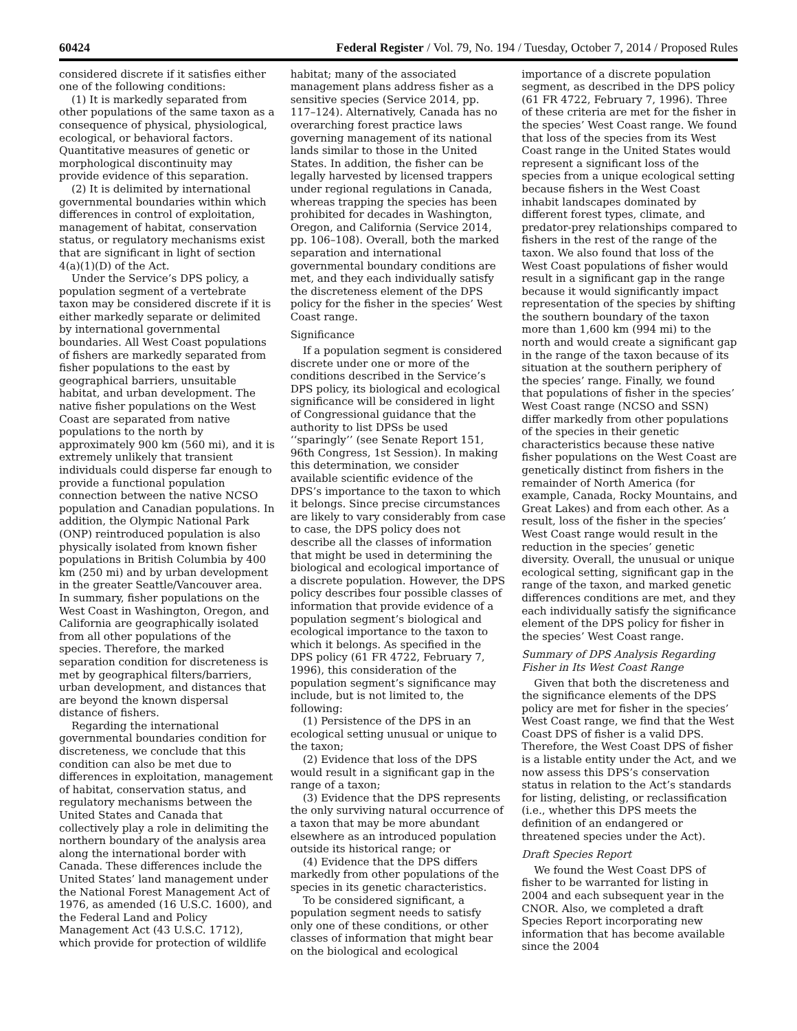60424 Federal Register / Vol. 79, No. 194 / Tuesday, October 7, 2014 / Proposed Rules
considered discrete if it satisfies either one of the following conditions:
(1) It is markedly separated from other populations of the same taxon as a consequence of physical, physiological, ecological, or behavioral factors. Quantitative measures of genetic or morphological discontinuity may provide evidence of this separation.
(2) It is delimited by international governmental boundaries within which differences in control of exploitation, management of habitat, conservation status, or regulatory mechanisms exist that are significant in light of section 4(a)(1)(D) of the Act.
Under the Service’s DPS policy, a population segment of a vertebrate taxon may be considered discrete if it is either markedly separate or delimited by international governmental boundaries. All West Coast populations of fishers are markedly separated from fisher populations to the east by geographical barriers, unsuitable habitat, and urban development. The native fisher populations on the West Coast are separated from native populations to the north by approximately 900 km (560 mi), and it is extremely unlikely that transient individuals could disperse far enough to provide a functional population connection between the native NCSO population and Canadian populations. In addition, the Olympic National Park (ONP) reintroduced population is also physically isolated from known fisher populations in British Columbia by 400 km (250 mi) and by urban development in the greater Seattle/Vancouver area. In summary, fisher populations on the West Coast in Washington, Oregon, and California are geographically isolated from all other populations of the species. Therefore, the marked separation condition for discreteness is met by geographical filters/barriers, urban development, and distances that are beyond the known dispersal distance of fishers.
Regarding the international governmental boundaries condition for discreteness, we conclude that this condition can also be met due to differences in exploitation, management of habitat, conservation status, and regulatory mechanisms between the United States and Canada that collectively play a role in delimiting the northern boundary of the analysis area along the international border with Canada. These differences include the United States’ land management under the National Forest Management Act of 1976, as amended (16 U.S.C. 1600), and the Federal Land and Policy Management Act (43 U.S.C. 1712), which provide for protection of wildlife habitat; many of the associated management plans address fisher as a sensitive species (Service 2014, pp. 117–124). Alternatively, Canada has no overarching forest practice laws governing management of its national lands similar to those in the United States. In addition, the fisher can be legally harvested by licensed trappers under regional regulations in Canada, whereas trapping the species has been prohibited for decades in Washington, Oregon, and California (Service 2014, pp. 106–108). Overall, both the marked separation and international governmental boundary conditions are met, and they each individually satisfy the discreteness element of the DPS policy for the fisher in the species’ West Coast range.
Significance
If a population segment is considered discrete under one or more of the conditions described in the Service’s DPS policy, its biological and ecological significance will be considered in light of Congressional guidance that the authority to list DPSs be used ‘‘sparingly’’ (see Senate Report 151, 96th Congress, 1st Session). In making this determination, we consider available scientific evidence of the DPS’s importance to the taxon to which it belongs. Since precise circumstances are likely to vary considerably from case to case, the DPS policy does not describe all the classes of information that might be used in determining the biological and ecological importance of a discrete population. However, the DPS policy describes four possible classes of information that provide evidence of a population segment’s biological and ecological importance to the taxon to which it belongs. As specified in the DPS policy (61 FR 4722, February 7, 1996), this consideration of the population segment’s significance may include, but is not limited to, the following:
(1) Persistence of the DPS in an ecological setting unusual or unique to the taxon;
(2) Evidence that loss of the DPS would result in a significant gap in the range of a taxon;
(3) Evidence that the DPS represents the only surviving natural occurrence of a taxon that may be more abundant elsewhere as an introduced population outside its historical range; or
(4) Evidence that the DPS differs markedly from other populations of the species in its genetic characteristics.
To be considered significant, a population segment needs to satisfy only one of these conditions, or other classes of information that might bear on the biological and ecological importance of a discrete population segment, as described in the DPS policy (61 FR 4722, February 7, 1996). Three of these criteria are met for the fisher in the species’ West Coast range. We found that loss of the species from its West Coast range in the United States would represent a significant loss of the species from a unique ecological setting because fishers in the West Coast inhabit landscapes dominated by different forest types, climate, and predator-prey relationships compared to fishers in the rest of the range of the taxon. We also found that loss of the West Coast populations of fisher would result in a significant gap in the range because it would significantly impact representation of the species by shifting the southern boundary of the taxon more than 1,600 km (994 mi) to the north and would create a significant gap in the range of the taxon because of its situation at the southern periphery of the species’ range. Finally, we found that populations of fisher in the species’ West Coast range (NCSO and SSN) differ markedly from other populations of the species in their genetic characteristics because these native fisher populations on the West Coast are genetically distinct from fishers in the remainder of North America (for example, Canada, Rocky Mountains, and Great Lakes) and from each other. As a result, loss of the fisher in the species’ West Coast range would result in the reduction in the species’ genetic diversity. Overall, the unusual or unique ecological setting, significant gap in the range of the taxon, and marked genetic differences conditions are met, and they each individually satisfy the significance element of the DPS policy for fisher in the species’ West Coast range.
Summary of DPS Analysis Regarding Fisher in Its West Coast Range
Given that both the discreteness and the significance elements of the DPS policy are met for fisher in the species’ West Coast range, we find that the West Coast DPS of fisher is a valid DPS. Therefore, the West Coast DPS of fisher is a listable entity under the Act, and we now assess this DPS’s conservation status in relation to the Act’s standards for listing, delisting, or reclassification (i.e., whether this DPS meets the definition of an endangered or threatened species under the Act).
Draft Species Report
We found the West Coast DPS of fisher to be warranted for listing in 2004 and each subsequent year in the CNOR. Also, we completed a draft Species Report incorporating new information that has become available since the 2004